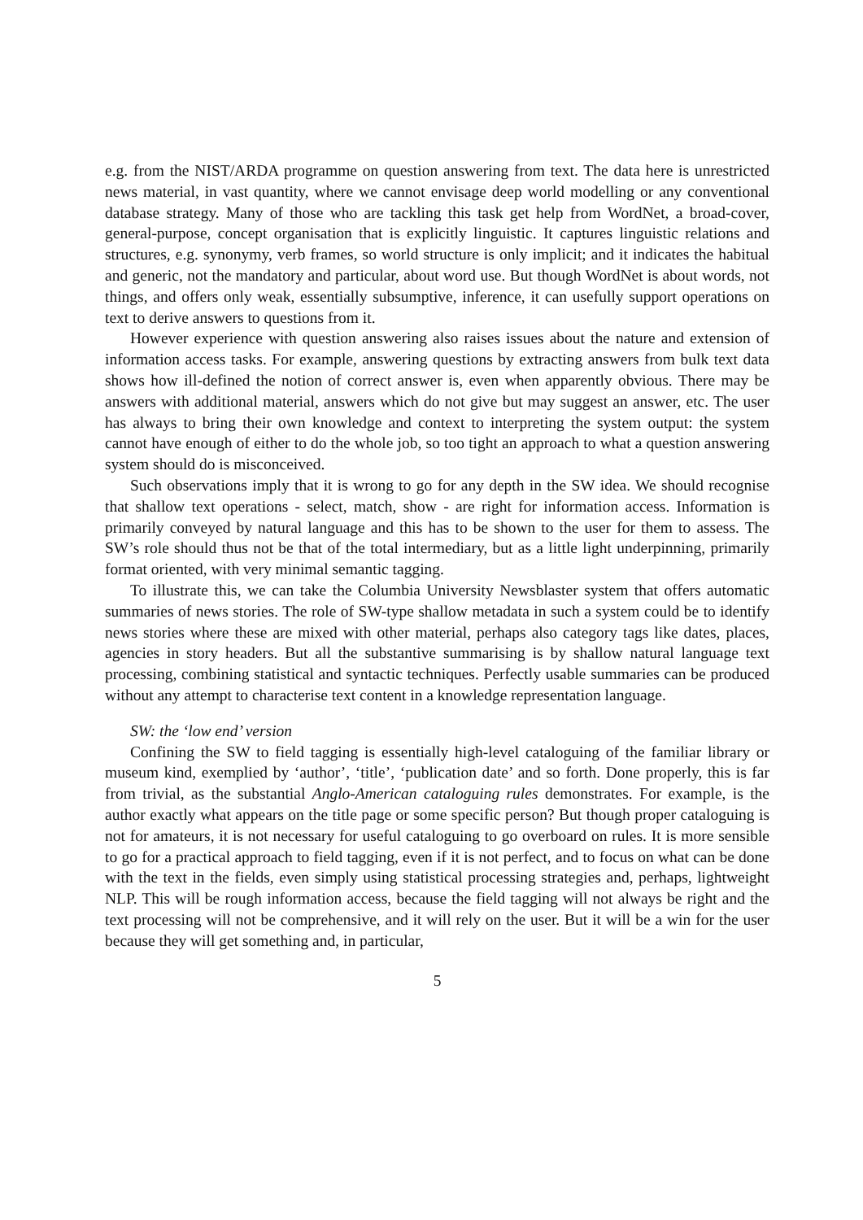e.g. from the NIST/ARDA programme on question answering from text. The data here is unrestricted news material, in vast quantity, where we cannot envisage deep world modelling or any conventional database strategy. Many of those who are tackling this task get help from WordNet, a broad-cover, general-purpose, concept organisation that is explicitly linguistic. It captures linguistic relations and structures, e.g. synonymy, verb frames, so world structure is only implicit; and it indicates the habitual and generic, not the mandatory and particular, about word use. But though WordNet is about words, not things, and offers only weak, essentially subsumptive, inference, it can usefully support operations on text to derive answers to questions from it.
However experience with question answering also raises issues about the nature and extension of information access tasks. For example, answering questions by extracting answers from bulk text data shows how ill-defined the notion of correct answer is, even when apparently obvious. There may be answers with additional material, answers which do not give but may suggest an answer, etc. The user has always to bring their own knowledge and context to interpreting the system output: the system cannot have enough of either to do the whole job, so too tight an approach to what a question answering system should do is misconceived.
Such observations imply that it is wrong to go for any depth in the SW idea. We should recognise that shallow text operations - select, match, show - are right for information access. Information is primarily conveyed by natural language and this has to be shown to the user for them to assess. The SW’s role should thus not be that of the total intermediary, but as a little light underpinning, primarily format oriented, with very minimal semantic tagging.
To illustrate this, we can take the Columbia University Newsblaster system that offers automatic summaries of news stories. The role of SW-type shallow metadata in such a system could be to identify news stories where these are mixed with other material, perhaps also category tags like dates, places, agencies in story headers. But all the substantive summarising is by shallow natural language text processing, combining statistical and syntactic techniques. Perfectly usable summaries can be produced without any attempt to characterise text content in a knowledge representation language.
SW: the ‘low end’ version
Confining the SW to field tagging is essentially high-level cataloguing of the familiar library or museum kind, exemplied by ‘author’, ‘title’, ‘publication date’ and so forth. Done properly, this is far from trivial, as the substantial Anglo-American cataloguing rules demonstrates. For example, is the author exactly what appears on the title page or some specific person? But though proper cataloguing is not for amateurs, it is not necessary for useful cataloguing to go overboard on rules. It is more sensible to go for a practical approach to field tagging, even if it is not perfect, and to focus on what can be done with the text in the fields, even simply using statistical processing strategies and, perhaps, lightweight NLP. This will be rough information access, because the field tagging will not always be right and the text processing will not be comprehensive, and it will rely on the user. But it will be a win for the user because they will get something and, in particular,
5